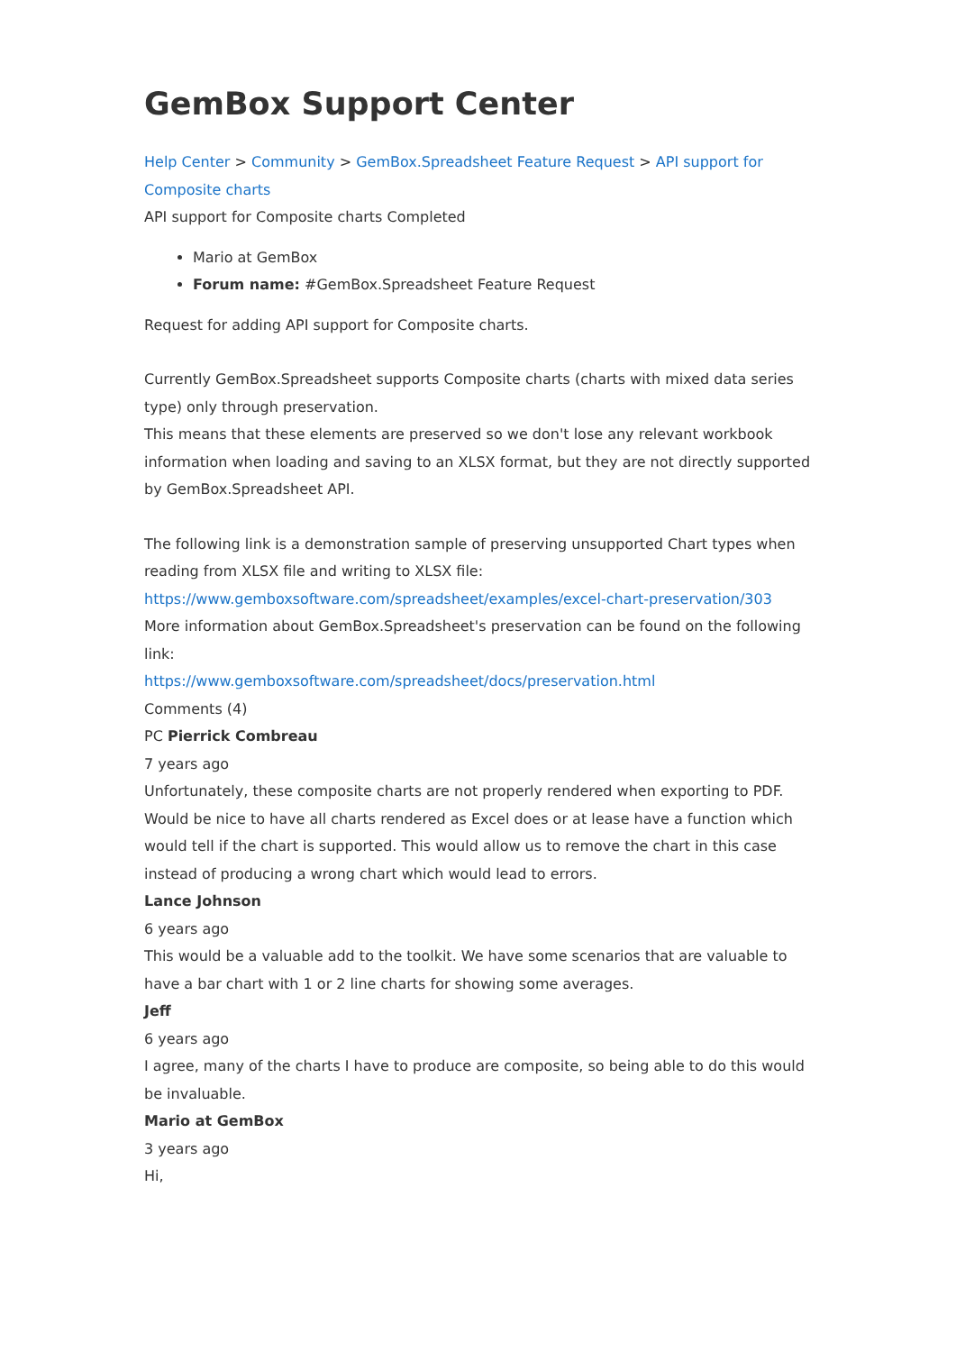GemBox Support Center
Help Center > Community > GemBox.Spreadsheet Feature Request > API support for Composite charts
API support for Composite charts Completed
Mario at GemBox
Forum name: #GemBox.Spreadsheet Feature Request
Request for adding API support for Composite charts.
Currently GemBox.Spreadsheet supports Composite charts (charts with mixed data series type) only through preservation.
This means that these elements are preserved so we don't lose any relevant workbook information when loading and saving to an XLSX format, but they are not directly supported by GemBox.Spreadsheet API.
The following link is a demonstration sample of preserving unsupported Chart types when reading from XLSX file and writing to XLSX file:
https://www.gemboxsoftware.com/spreadsheet/examples/excel-chart-preservation/303
More information about GemBox.Spreadsheet's preservation can be found on the following link:
https://www.gemboxsoftware.com/spreadsheet/docs/preservation.html
Comments (4)
PC Pierrick Combreau
7 years ago
Unfortunately, these composite charts are not properly rendered when exporting to PDF. Would be nice to have all charts rendered as Excel does or at lease have a function which would tell if the chart is supported. This would allow us to remove the chart in this case instead of producing a wrong chart which would lead to errors.
Lance Johnson
6 years ago
This would be a valuable add to the toolkit. We have some scenarios that are valuable to have a bar chart with 1 or 2 line charts for showing some averages.
Jeff
6 years ago
I agree, many of the charts I have to produce are composite, so being able to do this would be invaluable.
Mario at GemBox
3 years ago
Hi,